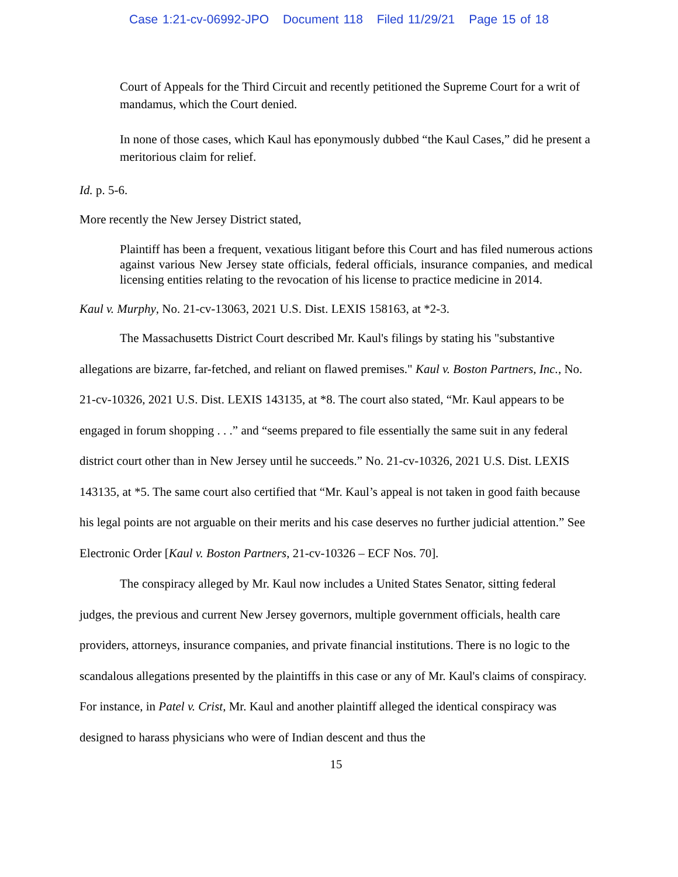Case 1:21-cv-06992-JPO Document 118 Filed 11/29/21 Page 15 of 18
Court of Appeals for the Third Circuit and recently petitioned the Supreme Court for a writ of mandamus, which the Court denied.
In none of those cases, which Kaul has eponymously dubbed “the Kaul Cases,” did he present a meritorious claim for relief.
Id. p. 5-6.
More recently the New Jersey District stated,
Plaintiff has been a frequent, vexatious litigant before this Court and has filed numerous actions against various New Jersey state officials, federal officials, insurance companies, and medical licensing entities relating to the revocation of his license to practice medicine in 2014.
Kaul v. Murphy, No. 21-cv-13063, 2021 U.S. Dist. LEXIS 158163, at *2-3.
The Massachusetts District Court described Mr. Kaul's filings by stating his "substantive allegations are bizarre, far-fetched, and reliant on flawed premises." Kaul v. Boston Partners, Inc., No. 21-cv-10326, 2021 U.S. Dist. LEXIS 143135, at *8. The court also stated, “Mr. Kaul appears to be engaged in forum shopping . . .” and “seems prepared to file essentially the same suit in any federal district court other than in New Jersey until he succeeds.” No. 21-cv-10326, 2021 U.S. Dist. LEXIS 143135, at *5. The same court also certified that “Mr. Kaul’s appeal is not taken in good faith because his legal points are not arguable on their merits and his case deserves no further judicial attention.” See Electronic Order [Kaul v. Boston Partners, 21-cv-10326 – ECF Nos. 70].
The conspiracy alleged by Mr. Kaul now includes a United States Senator, sitting federal judges, the previous and current New Jersey governors, multiple government officials, health care providers, attorneys, insurance companies, and private financial institutions. There is no logic to the scandalous allegations presented by the plaintiffs in this case or any of Mr. Kaul's claims of conspiracy. For instance, in Patel v. Crist, Mr. Kaul and another plaintiff alleged the identical conspiracy was designed to harass physicians who were of Indian descent and thus the
15